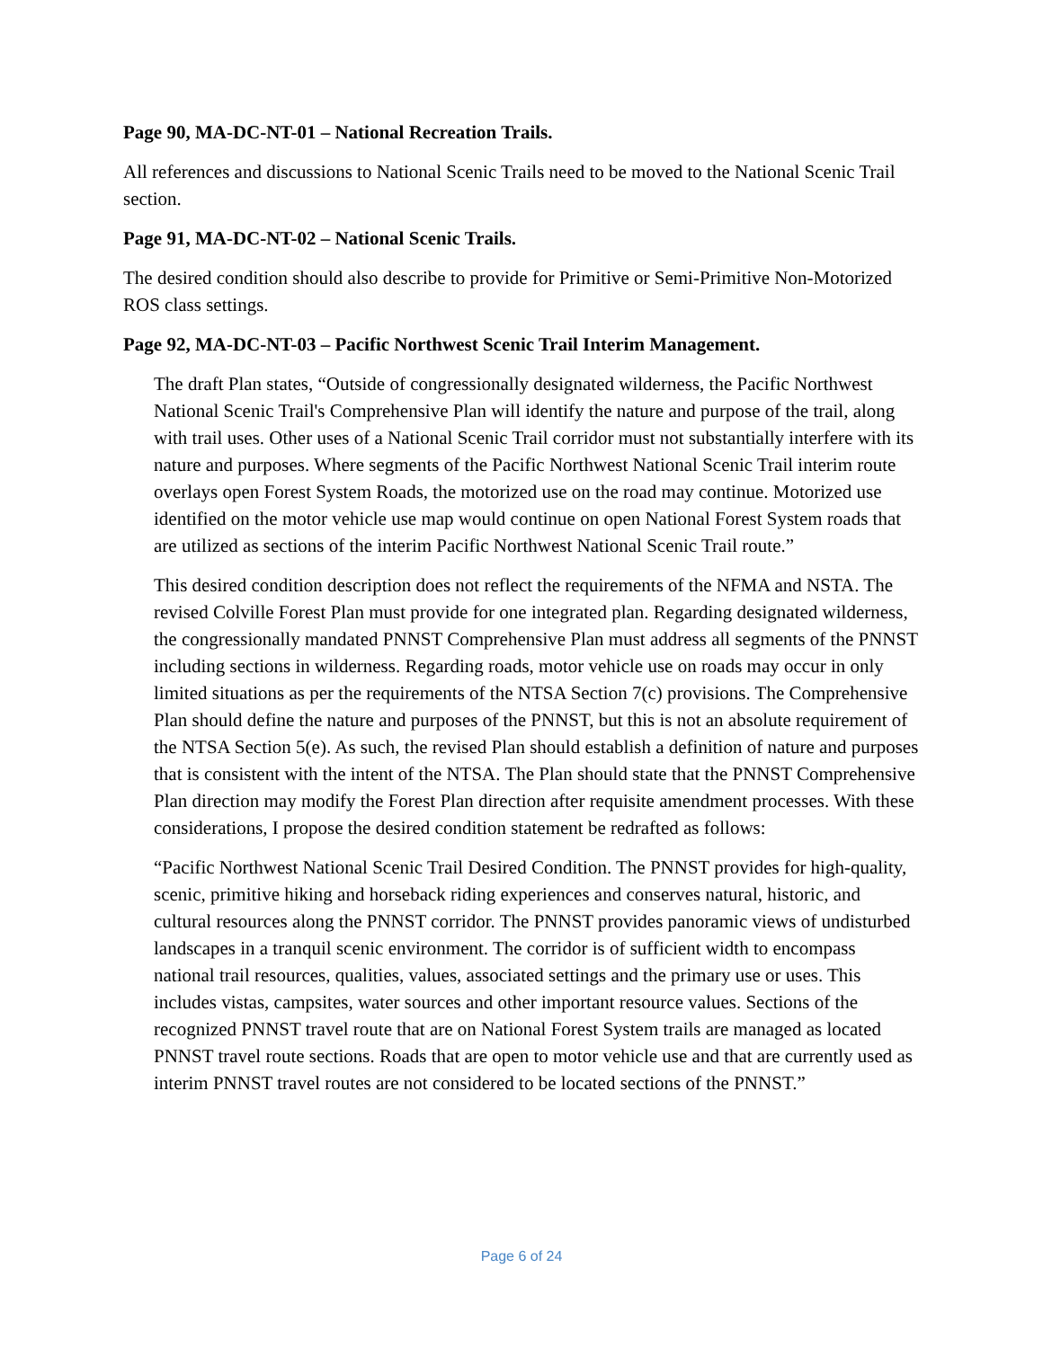Page 90, MA-DC-NT-01 – National Recreation Trails.
All references and discussions to National Scenic Trails need to be moved to the National Scenic Trail section.
Page 91, MA-DC-NT-02 – National Scenic Trails.
The desired condition should also describe to provide for Primitive or Semi-Primitive Non-Motorized ROS class settings.
Page 92, MA-DC-NT-03 – Pacific Northwest Scenic Trail Interim Management.
The draft Plan states, “Outside of congressionally designated wilderness, the Pacific Northwest National Scenic Trail's Comprehensive Plan will identify the nature and purpose of the trail, along with trail uses. Other uses of a National Scenic Trail corridor must not substantially interfere with its nature and purposes. Where segments of the Pacific Northwest National Scenic Trail interim route overlays open Forest System Roads, the motorized use on the road may continue. Motorized use identified on the motor vehicle use map would continue on open National Forest System roads that are utilized as sections of the interim Pacific Northwest National Scenic Trail route.”
This desired condition description does not reflect the requirements of the NFMA and NSTA. The revised Colville Forest Plan must provide for one integrated plan. Regarding designated wilderness, the congressionally mandated PNNST Comprehensive Plan must address all segments of the PNNST including sections in wilderness. Regarding roads, motor vehicle use on roads may occur in only limited situations as per the requirements of the NTSA Section 7(c) provisions. The Comprehensive Plan should define the nature and purposes of the PNNST, but this is not an absolute requirement of the NTSA Section 5(e). As such, the revised Plan should establish a definition of nature and purposes that is consistent with the intent of the NTSA. The Plan should state that the PNNST Comprehensive Plan direction may modify the Forest Plan direction after requisite amendment processes. With these considerations, I propose the desired condition statement be redrafted as follows:
“Pacific Northwest National Scenic Trail Desired Condition. The PNNST provides for high-quality, scenic, primitive hiking and horseback riding experiences and conserves natural, historic, and cultural resources along the PNNST corridor. The PNNST provides panoramic views of undisturbed landscapes in a tranquil scenic environment. The corridor is of sufficient width to encompass national trail resources, qualities, values, associated settings and the primary use or uses. This includes vistas, campsites, water sources and other important resource values. Sections of the recognized PNNST travel route that are on National Forest System trails are managed as located PNNST travel route sections. Roads that are open to motor vehicle use and that are currently used as interim PNNST travel routes are not considered to be located sections of the PNNST.”
Page 6 of 24